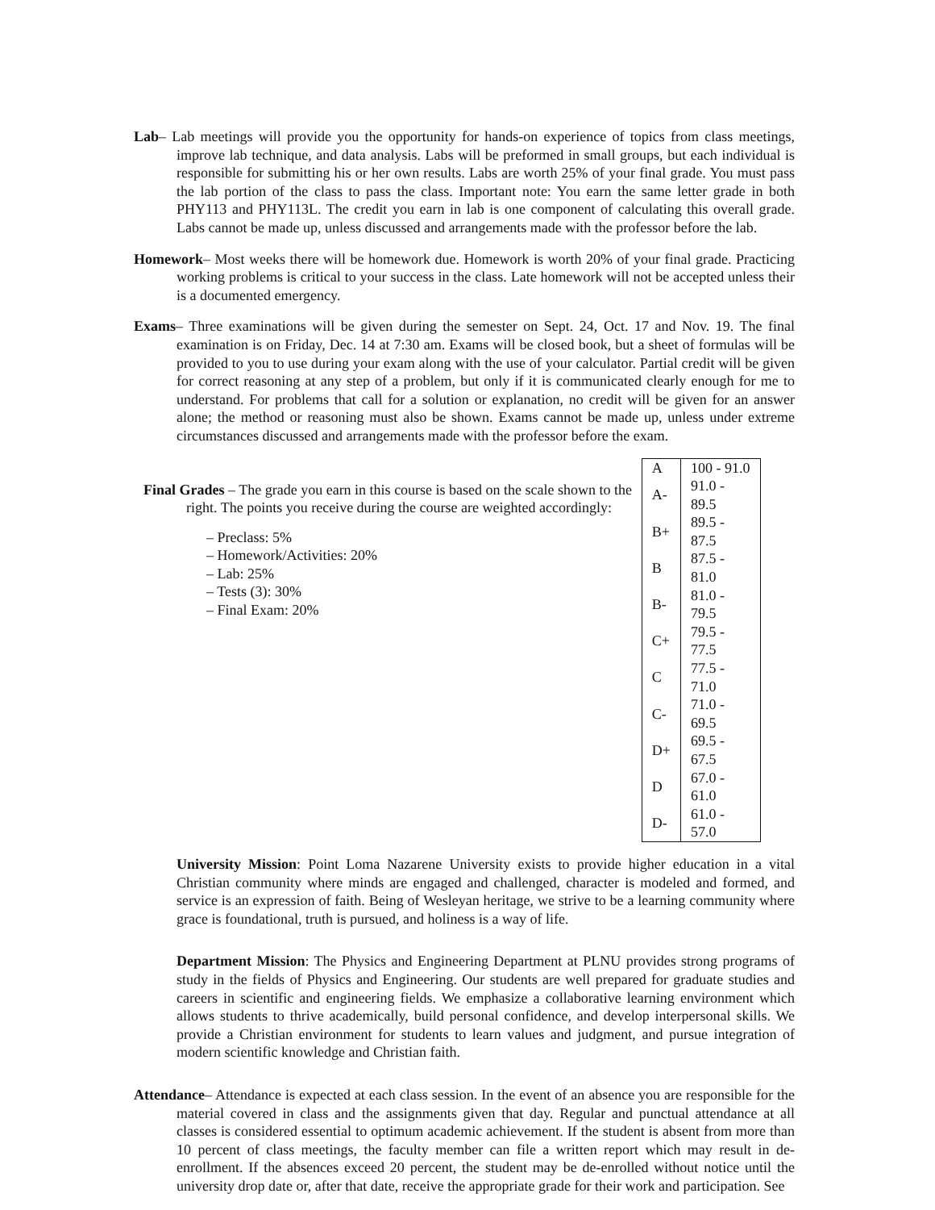Lab– Lab meetings will provide you the opportunity for hands-on experience of topics from class meetings, improve lab technique, and data analysis. Labs will be preformed in small groups, but each individual is responsible for submitting his or her own results. Labs are worth 25% of your final grade. You must pass the lab portion of the class to pass the class. Important note: You earn the same letter grade in both PHY113 and PHY113L. The credit you earn in lab is one component of calculating this overall grade. Labs cannot be made up, unless discussed and arrangements made with the professor before the lab.
Homework– Most weeks there will be homework due. Homework is worth 20% of your final grade. Practicing working problems is critical to your success in the class. Late homework will not be accepted unless their is a documented emergency.
Exams– Three examinations will be given during the semester on Sept. 24, Oct. 17 and Nov. 19. The final examination is on Friday, Dec. 14 at 7:30 am. Exams will be closed book, but a sheet of formulas will be provided to you to use during your exam along with the use of your calculator. Partial credit will be given for correct reasoning at any step of a problem, but only if it is communicated clearly enough for me to understand. For problems that call for a solution or explanation, no credit will be given for an answer alone; the method or reasoning must also be shown. Exams cannot be made up, unless under extreme circumstances discussed and arrangements made with the professor before the exam.
Final Grades – The grade you earn in this course is based on the scale shown to the right. The points you receive during the course are weighted accordingly:
– Preclass: 5%
– Homework/Activities: 20%
– Lab: 25%
– Tests (3): 30%
– Final Exam: 20%
| A | 100 - 91.0 |
| A- | 91.0 - 89.5 |
| B+ | 89.5 - 87.5 |
| B | 87.5 - 81.0 |
| B- | 81.0 - 79.5 |
| C+ | 79.5 - 77.5 |
| C | 77.5 - 71.0 |
| C- | 71.0 - 69.5 |
| D+ | 69.5 - 67.5 |
| D | 67.0 - 61.0 |
| D- | 61.0 - 57.0 |
University Mission: Point Loma Nazarene University exists to provide higher education in a vital Christian community where minds are engaged and challenged, character is modeled and formed, and service is an expression of faith. Being of Wesleyan heritage, we strive to be a learning community where grace is foundational, truth is pursued, and holiness is a way of life.
Department Mission: The Physics and Engineering Department at PLNU provides strong programs of study in the fields of Physics and Engineering. Our students are well prepared for graduate studies and careers in scientific and engineering fields. We emphasize a collaborative learning environment which allows students to thrive academically, build personal confidence, and develop interpersonal skills. We provide a Christian environment for students to learn values and judgment, and pursue integration of modern scientific knowledge and Christian faith.
Attendance– Attendance is expected at each class session. In the event of an absence you are responsible for the material covered in class and the assignments given that day. Regular and punctual attendance at all classes is considered essential to optimum academic achievement. If the student is absent from more than 10 percent of class meetings, the faculty member can file a written report which may result in de-enrollment. If the absences exceed 20 percent, the student may be de-enrolled without notice until the university drop date or, after that date, receive the appropriate grade for their work and participation. See